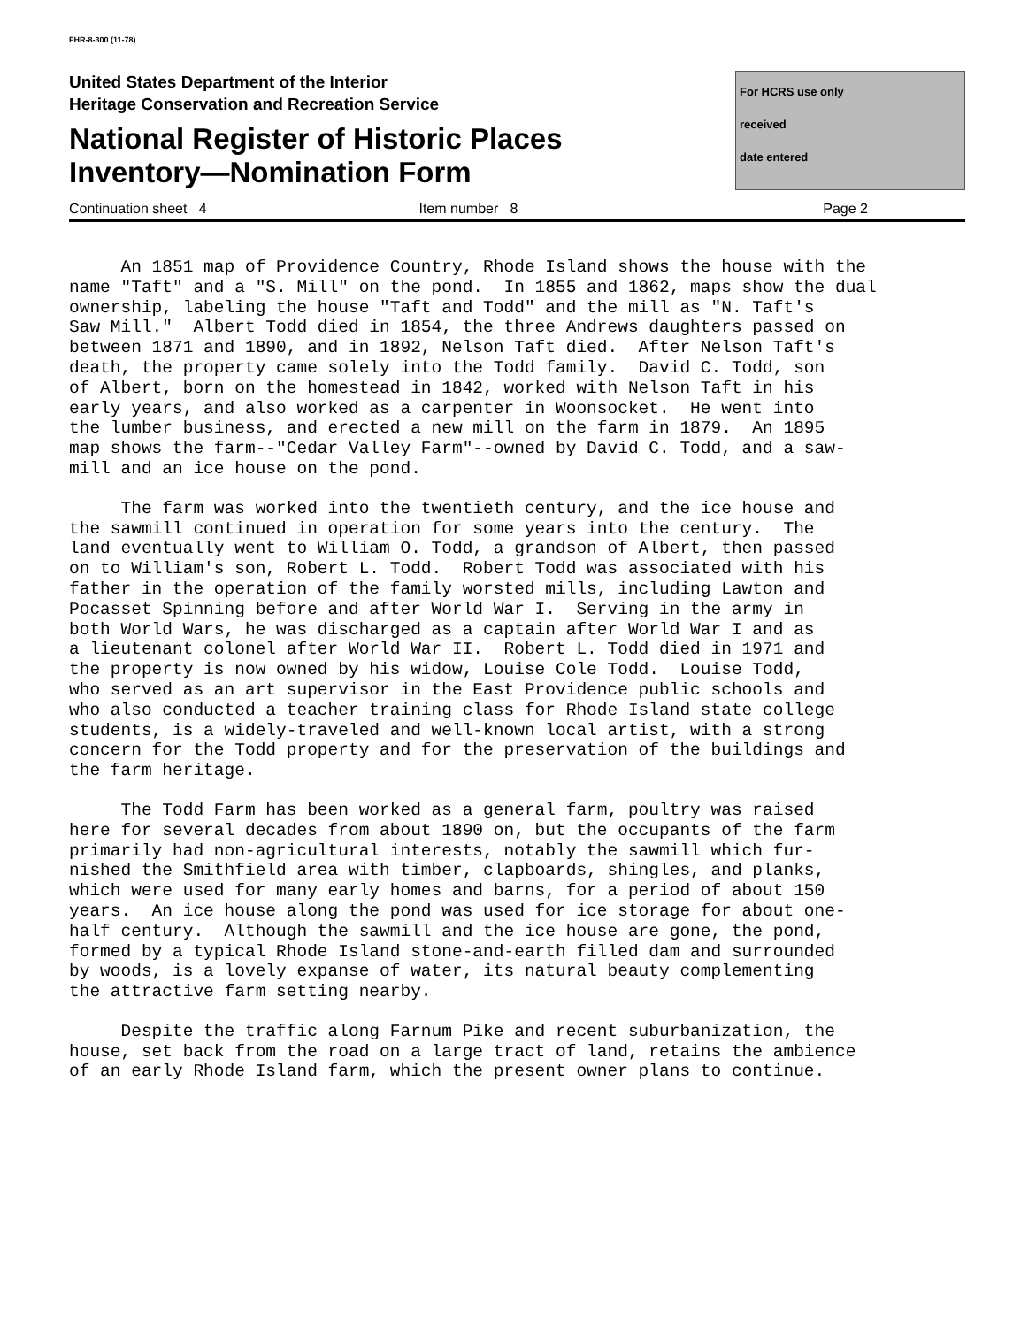FHR-8-300 (11-78)
United States Department of the Interior
Heritage Conservation and Recreation Service
National Register of Historic Places
Inventory—Nomination Form
For HCRS use only
received
date entered
Continuation sheet 4 Item number 8 Page 2
An 1851 map of Providence Country, Rhode Island shows the house with the name "Taft" and a "S. Mill" on the pond. In 1855 and 1862, maps show the dual ownership, labeling the house "Taft and Todd" and the mill as "N. Taft's Saw Mill." Albert Todd died in 1854, the three Andrews daughters passed on between 1871 and 1890, and in 1892, Nelson Taft died. After Nelson Taft's death, the property came solely into the Todd family. David C. Todd, son of Albert, born on the homestead in 1842, worked with Nelson Taft in his early years, and also worked as a carpenter in Woonsocket. He went into the lumber business, and erected a new mill on the farm in 1879. An 1895 map shows the farm--"Cedar Valley Farm"--owned by David C. Todd, and a saw- mill and an ice house on the pond.
The farm was worked into the twentieth century, and the ice house and the sawmill continued in operation for some years into the century. The land eventually went to William O. Todd, a grandson of Albert, then passed on to William's son, Robert L. Todd. Robert Todd was associated with his father in the operation of the family worsted mills, including Lawton and Pocasset Spinning before and after World War I. Serving in the army in both World Wars, he was discharged as a captain after World War I and as a lieutenant colonel after World War II. Robert L. Todd died in 1971 and the property is now owned by his widow, Louise Cole Todd. Louise Todd, who served as an art supervisor in the East Providence public schools and who also conducted a teacher training class for Rhode Island state college students, is a widely-traveled and well-known local artist, with a strong concern for the Todd property and for the preservation of the buildings and the farm heritage.
The Todd Farm has been worked as a general farm, poultry was raised here for several decades from about 1890 on, but the occupants of the farm primarily had non-agricultural interests, notably the sawmill which fur- nished the Smithfield area with timber, clapboards, shingles, and planks, which were used for many early homes and barns, for a period of about 150 years. An ice house along the pond was used for ice storage for about one- half century. Although the sawmill and the ice house are gone, the pond, formed by a typical Rhode Island stone-and-earth filled dam and surrounded by woods, is a lovely expanse of water, its natural beauty complementing the attractive farm setting nearby.
Despite the traffic along Farnum Pike and recent suburbanization, the house, set back from the road on a large tract of land, retains the ambience of an early Rhode Island farm, which the present owner plans to continue.